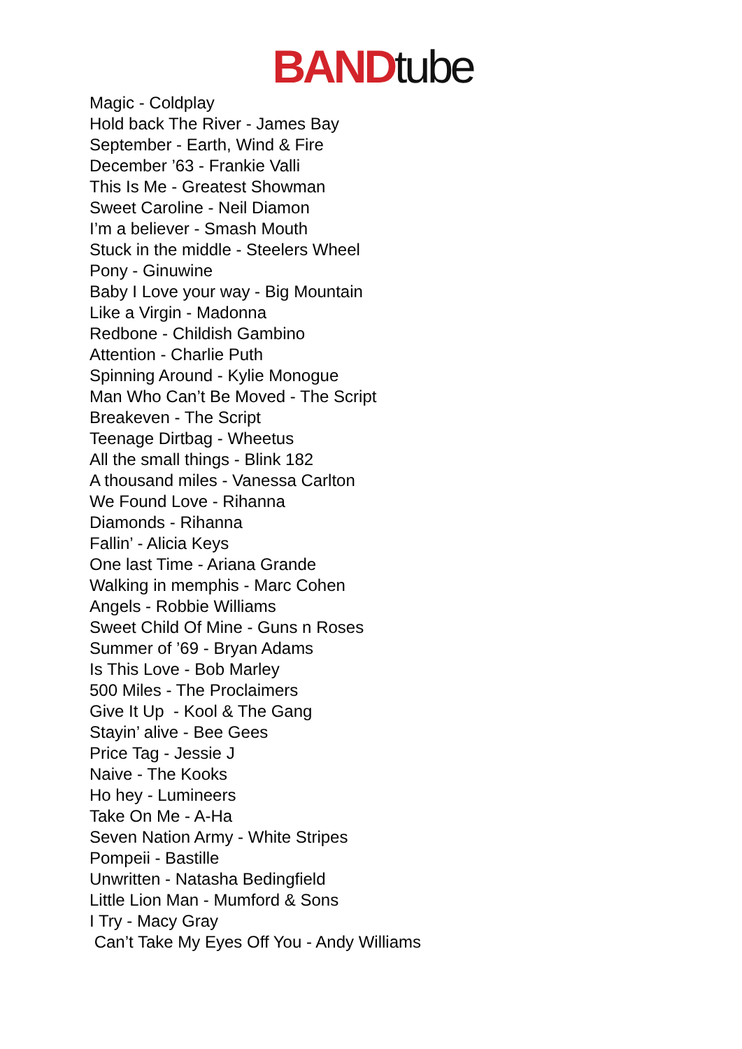BAND tube
Magic - Coldplay
Hold back The River - James Bay
September - Earth, Wind & Fire
December ’63 - Frankie Valli
This Is Me - Greatest Showman
Sweet Caroline - Neil Diamon
I’m a believer - Smash Mouth
Stuck in the middle - Steelers Wheel
Pony - Ginuwine
Baby I Love your way - Big Mountain
Like a Virgin - Madonna
Redbone - Childish Gambino
Attention - Charlie Puth
Spinning Around - Kylie Monogue
Man Who Can’t Be Moved - The Script
Breakeven - The Script
Teenage Dirtbag - Wheetus
All the small things - Blink 182
A thousand miles - Vanessa Carlton
We Found Love - Rihanna
Diamonds - Rihanna
Fallin’ - Alicia Keys
One last Time - Ariana Grande
Walking in memphis - Marc Cohen
Angels - Robbie Williams
Sweet Child Of Mine - Guns n Roses
Summer of ’69 - Bryan Adams
Is This Love - Bob Marley
500 Miles - The Proclaimers
Give It Up - Kool & The Gang
Stayin’ alive - Bee Gees
Price Tag - Jessie J
Naive - The Kooks
Ho hey - Lumineers
Take On Me - A-Ha
Seven Nation Army - White Stripes
Pompeii - Bastille
Unwritten - Natasha Bedingfield
Little Lion Man - Mumford & Sons
I Try - Macy Gray
Can’t Take My Eyes Off You - Andy Williams